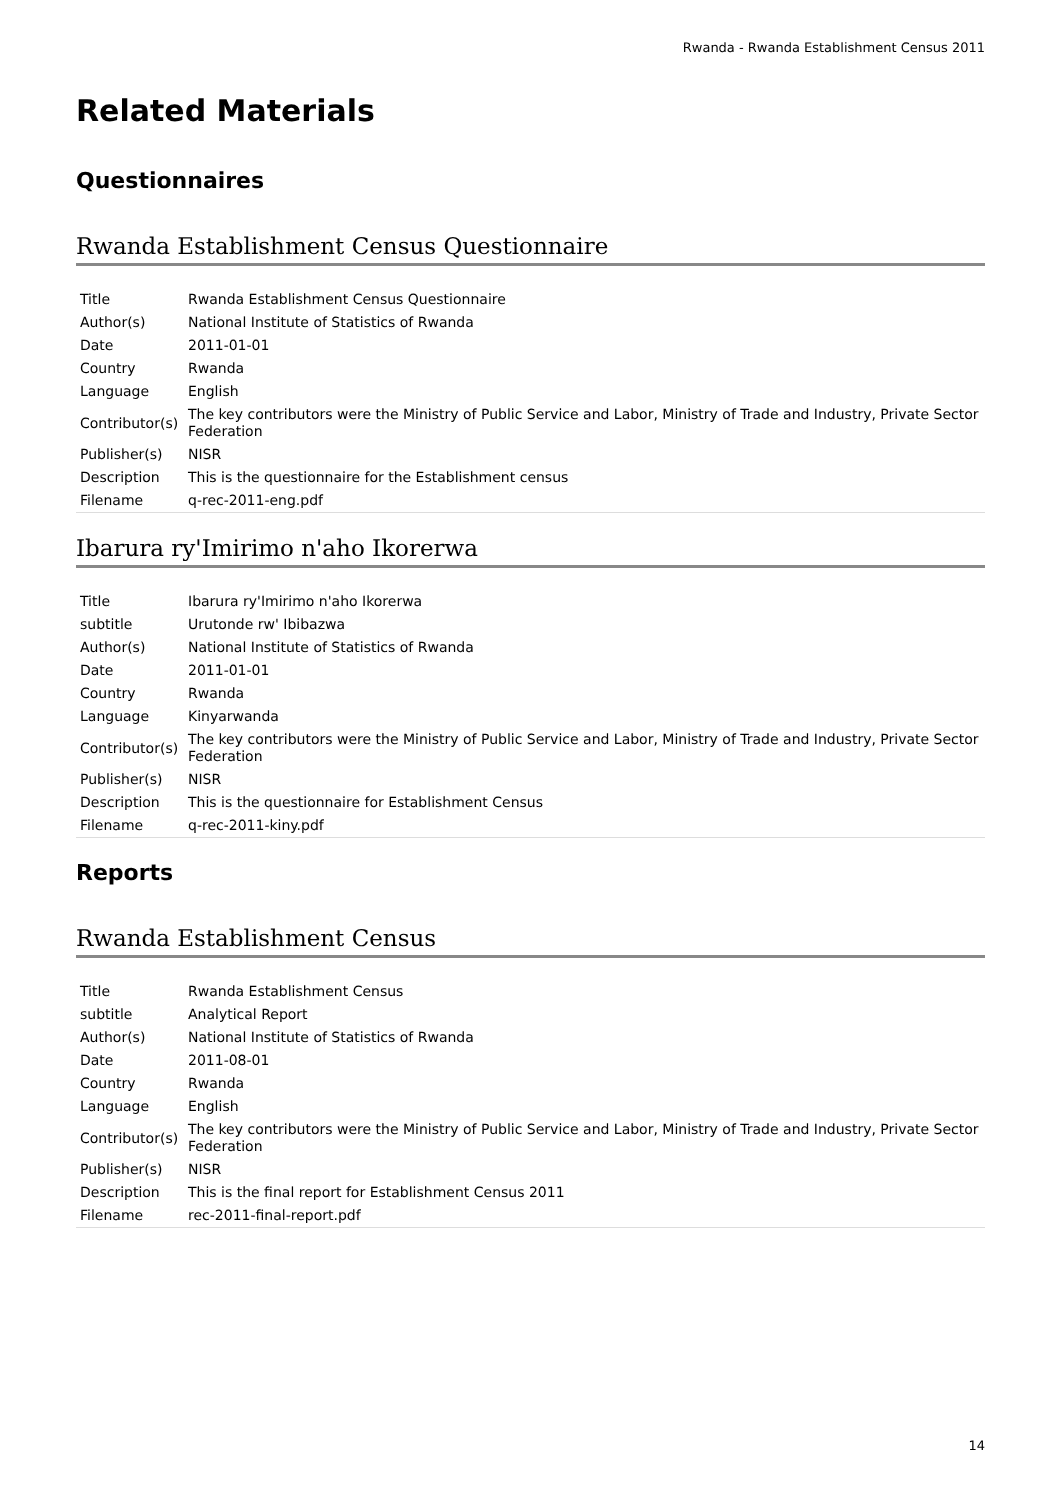Rwanda - Rwanda Establishment Census 2011
Related Materials
Questionnaires
Rwanda Establishment Census Questionnaire
| Title | Rwanda Establishment Census Questionnaire |
| Author(s) | National Institute of Statistics of Rwanda |
| Date | 2011-01-01 |
| Country | Rwanda |
| Language | English |
| Contributor(s) | The key contributors were the Ministry of Public Service and Labor, Ministry of Trade and Industry, Private Sector Federation |
| Publisher(s) | NISR |
| Description | This is the questionnaire for the Establishment census |
| Filename | q-rec-2011-eng.pdf |
Ibarura ry'Imirimo n'aho Ikorerwa
| Title | Ibarura ry'Imirimo n'aho Ikorerwa |
| subtitle | Urutonde rw' Ibibazwa |
| Author(s) | National Institute of Statistics of Rwanda |
| Date | 2011-01-01 |
| Country | Rwanda |
| Language | Kinyarwanda |
| Contributor(s) | The key contributors were the Ministry of Public Service and Labor, Ministry of Trade and Industry, Private Sector Federation |
| Publisher(s) | NISR |
| Description | This is the questionnaire for Establishment Census |
| Filename | q-rec-2011-kiny.pdf |
Reports
Rwanda Establishment Census
| Title | Rwanda Establishment Census |
| subtitle | Analytical Report |
| Author(s) | National Institute of Statistics of Rwanda |
| Date | 2011-08-01 |
| Country | Rwanda |
| Language | English |
| Contributor(s) | The key contributors were the Ministry of Public Service and Labor, Ministry of Trade and Industry, Private Sector Federation |
| Publisher(s) | NISR |
| Description | This is the final report for Establishment Census 2011 |
| Filename | rec-2011-final-report.pdf |
14